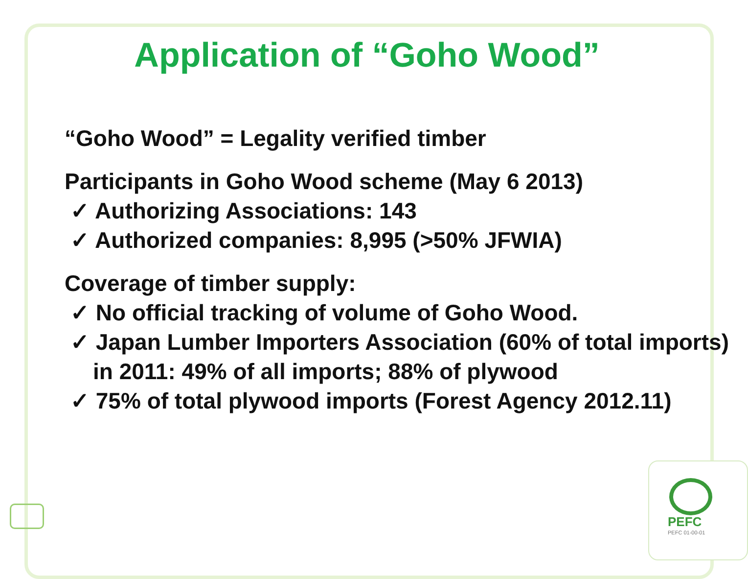Application of “Goho Wood”
“Goho Wood” = Legality verified timber
Participants in Goho Wood scheme (May 6 2013)
✓ Authorizing Associations: 143
✓ Authorized companies: 8,995 (>50% JFWIA)
Coverage of timber supply:
✓ No official tracking of volume of Goho Wood.
✓ Japan Lumber Importers Association (60% of total imports) in 2011: 49% of all imports; 88% of plywood
✓ 75% of total plywood imports (Forest Agency 2012.11)
PEFC
PEFC 01-00-01